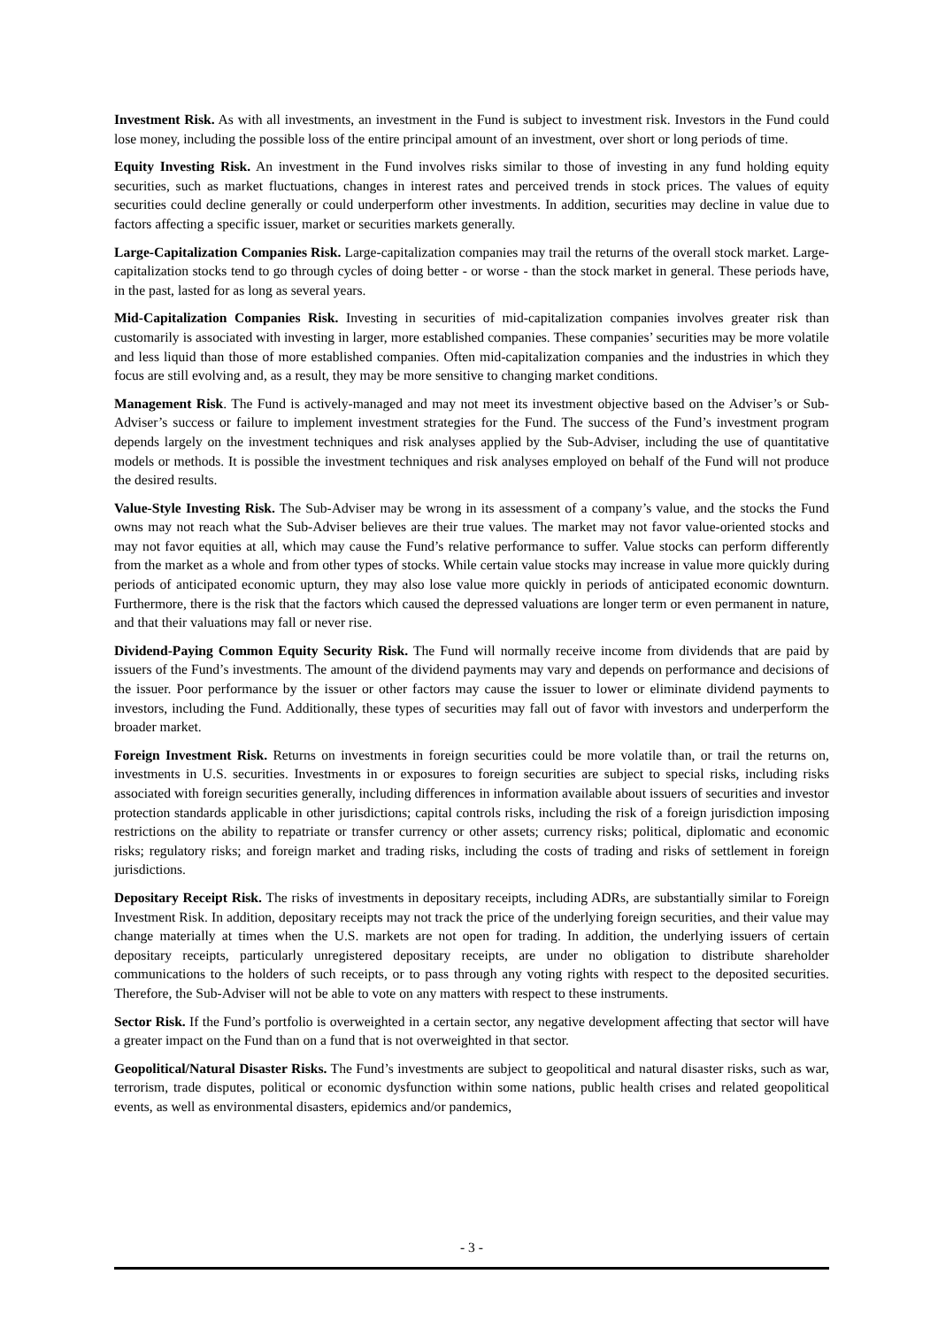Investment Risk. As with all investments, an investment in the Fund is subject to investment risk. Investors in the Fund could lose money, including the possible loss of the entire principal amount of an investment, over short or long periods of time.
Equity Investing Risk. An investment in the Fund involves risks similar to those of investing in any fund holding equity securities, such as market fluctuations, changes in interest rates and perceived trends in stock prices. The values of equity securities could decline generally or could underperform other investments. In addition, securities may decline in value due to factors affecting a specific issuer, market or securities markets generally.
Large-Capitalization Companies Risk. Large-capitalization companies may trail the returns of the overall stock market. Large-capitalization stocks tend to go through cycles of doing better - or worse - than the stock market in general. These periods have, in the past, lasted for as long as several years.
Mid-Capitalization Companies Risk. Investing in securities of mid-capitalization companies involves greater risk than customarily is associated with investing in larger, more established companies. These companies’ securities may be more volatile and less liquid than those of more established companies. Often mid-capitalization companies and the industries in which they focus are still evolving and, as a result, they may be more sensitive to changing market conditions.
Management Risk. The Fund is actively-managed and may not meet its investment objective based on the Adviser’s or Sub-Adviser’s success or failure to implement investment strategies for the Fund. The success of the Fund’s investment program depends largely on the investment techniques and risk analyses applied by the Sub-Adviser, including the use of quantitative models or methods. It is possible the investment techniques and risk analyses employed on behalf of the Fund will not produce the desired results.
Value-Style Investing Risk. The Sub-Adviser may be wrong in its assessment of a company’s value, and the stocks the Fund owns may not reach what the Sub-Adviser believes are their true values. The market may not favor value-oriented stocks and may not favor equities at all, which may cause the Fund’s relative performance to suffer. Value stocks can perform differently from the market as a whole and from other types of stocks. While certain value stocks may increase in value more quickly during periods of anticipated economic upturn, they may also lose value more quickly in periods of anticipated economic downturn. Furthermore, there is the risk that the factors which caused the depressed valuations are longer term or even permanent in nature, and that their valuations may fall or never rise.
Dividend-Paying Common Equity Security Risk. The Fund will normally receive income from dividends that are paid by issuers of the Fund’s investments. The amount of the dividend payments may vary and depends on performance and decisions of the issuer. Poor performance by the issuer or other factors may cause the issuer to lower or eliminate dividend payments to investors, including the Fund. Additionally, these types of securities may fall out of favor with investors and underperform the broader market.
Foreign Investment Risk. Returns on investments in foreign securities could be more volatile than, or trail the returns on, investments in U.S. securities. Investments in or exposures to foreign securities are subject to special risks, including risks associated with foreign securities generally, including differences in information available about issuers of securities and investor protection standards applicable in other jurisdictions; capital controls risks, including the risk of a foreign jurisdiction imposing restrictions on the ability to repatriate or transfer currency or other assets; currency risks; political, diplomatic and economic risks; regulatory risks; and foreign market and trading risks, including the costs of trading and risks of settlement in foreign jurisdictions.
Depositary Receipt Risk. The risks of investments in depositary receipts, including ADRs, are substantially similar to Foreign Investment Risk. In addition, depositary receipts may not track the price of the underlying foreign securities, and their value may change materially at times when the U.S. markets are not open for trading. In addition, the underlying issuers of certain depositary receipts, particularly unregistered depositary receipts, are under no obligation to distribute shareholder communications to the holders of such receipts, or to pass through any voting rights with respect to the deposited securities. Therefore, the Sub-Adviser will not be able to vote on any matters with respect to these instruments.
Sector Risk. If the Fund’s portfolio is overweighted in a certain sector, any negative development affecting that sector will have a greater impact on the Fund than on a fund that is not overweighted in that sector.
Geopolitical/Natural Disaster Risks. The Fund’s investments are subject to geopolitical and natural disaster risks, such as war, terrorism, trade disputes, political or economic dysfunction within some nations, public health crises and related geopolitical events, as well as environmental disasters, epidemics and/or pandemics,
- 3 -